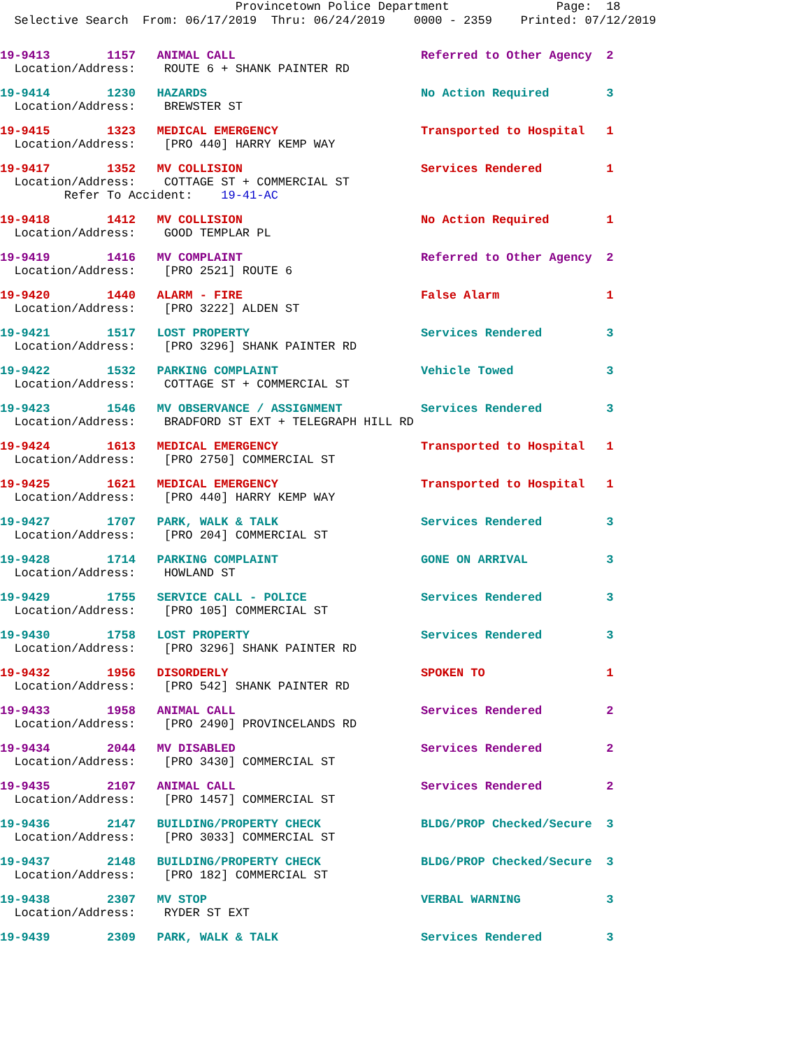Provincetown Police Department Page: 18 Selective Search From: 06/17/2019 Thru: 06/24/2019 0000 - 2359 Printed: 07/12/2019
19-9413 1157 ANIMAL CALL Referred to Other Agency 2 Location/Address: ROUTE 6 + SHANK PAINTER RD
19-9414 1230 HAZARDS No Action Required 3 Location/Address: BREWSTER ST
19-9415 1323 MEDICAL EMERGENCY Transported to Hospital 1 Location/Address: [PRO 440] HARRY KEMP WAY
19-9417 1352 MV COLLISION Services Rendered 1 Location/Address: COTTAGE ST + COMMERCIAL ST Refer To Accident: 19-41-AC
19-9418 1412 MV COLLISION No Action Required 1 Location/Address: GOOD TEMPLAR PL
19-9419 1416 MV COMPLAINT Referred to Other Agency 2 Location/Address: [PRO 2521] ROUTE 6
19-9420 1440 ALARM - FIRE False Alarm 1 Location/Address: [PRO 3222] ALDEN ST
19-9421 1517 LOST PROPERTY Services Rendered 3 Location/Address: [PRO 3296] SHANK PAINTER RD
19-9422 1532 PARKING COMPLAINT Vehicle Towed 3 Location/Address: COTTAGE ST + COMMERCIAL ST
19-9423 1546 MV OBSERVANCE / ASSIGNMENT Services Rendered 3 Location/Address: BRADFORD ST EXT + TELEGRAPH HILL RD
19-9424 1613 MEDICAL EMERGENCY Transported to Hospital 1 Location/Address: [PRO 2750] COMMERCIAL ST
19-9425 1621 MEDICAL EMERGENCY Transported to Hospital 1 Location/Address: [PRO 440] HARRY KEMP WAY
19-9427 1707 PARK, WALK & TALK Services Rendered 3 Location/Address: [PRO 204] COMMERCIAL ST
19-9428 1714 PARKING COMPLAINT GONE ON ARRIVAL 3 Location/Address: HOWLAND ST
19-9429 1755 SERVICE CALL - POLICE Services Rendered 3 Location/Address: [PRO 105] COMMERCIAL ST
19-9430 1758 LOST PROPERTY Services Rendered 3 Location/Address: [PRO 3296] SHANK PAINTER RD
19-9432 1956 DISORDERLY SPOKEN TO 1 Location/Address: [PRO 542] SHANK PAINTER RD
19-9433 1958 ANIMAL CALL Services Rendered 2 Location/Address: [PRO 2490] PROVINCELANDS RD
19-9434 2044 MV DISABLED Services Rendered 2 Location/Address: [PRO 3430] COMMERCIAL ST
19-9435 2107 ANIMAL CALL Services Rendered 2 Location/Address: [PRO 1457] COMMERCIAL ST
19-9436 2147 BUILDING/PROPERTY CHECK BLDG/PROP Checked/Secure 3 Location/Address: [PRO 3033] COMMERCIAL ST
19-9437 2148 BUILDING/PROPERTY CHECK BLDG/PROP Checked/Secure 3 Location/Address: [PRO 182] COMMERCIAL ST
19-9438 2307 MV STOP VERBAL WARNING 3 Location/Address: RYDER ST EXT
19-9439 2309 PARK, WALK & TALK Services Rendered 3